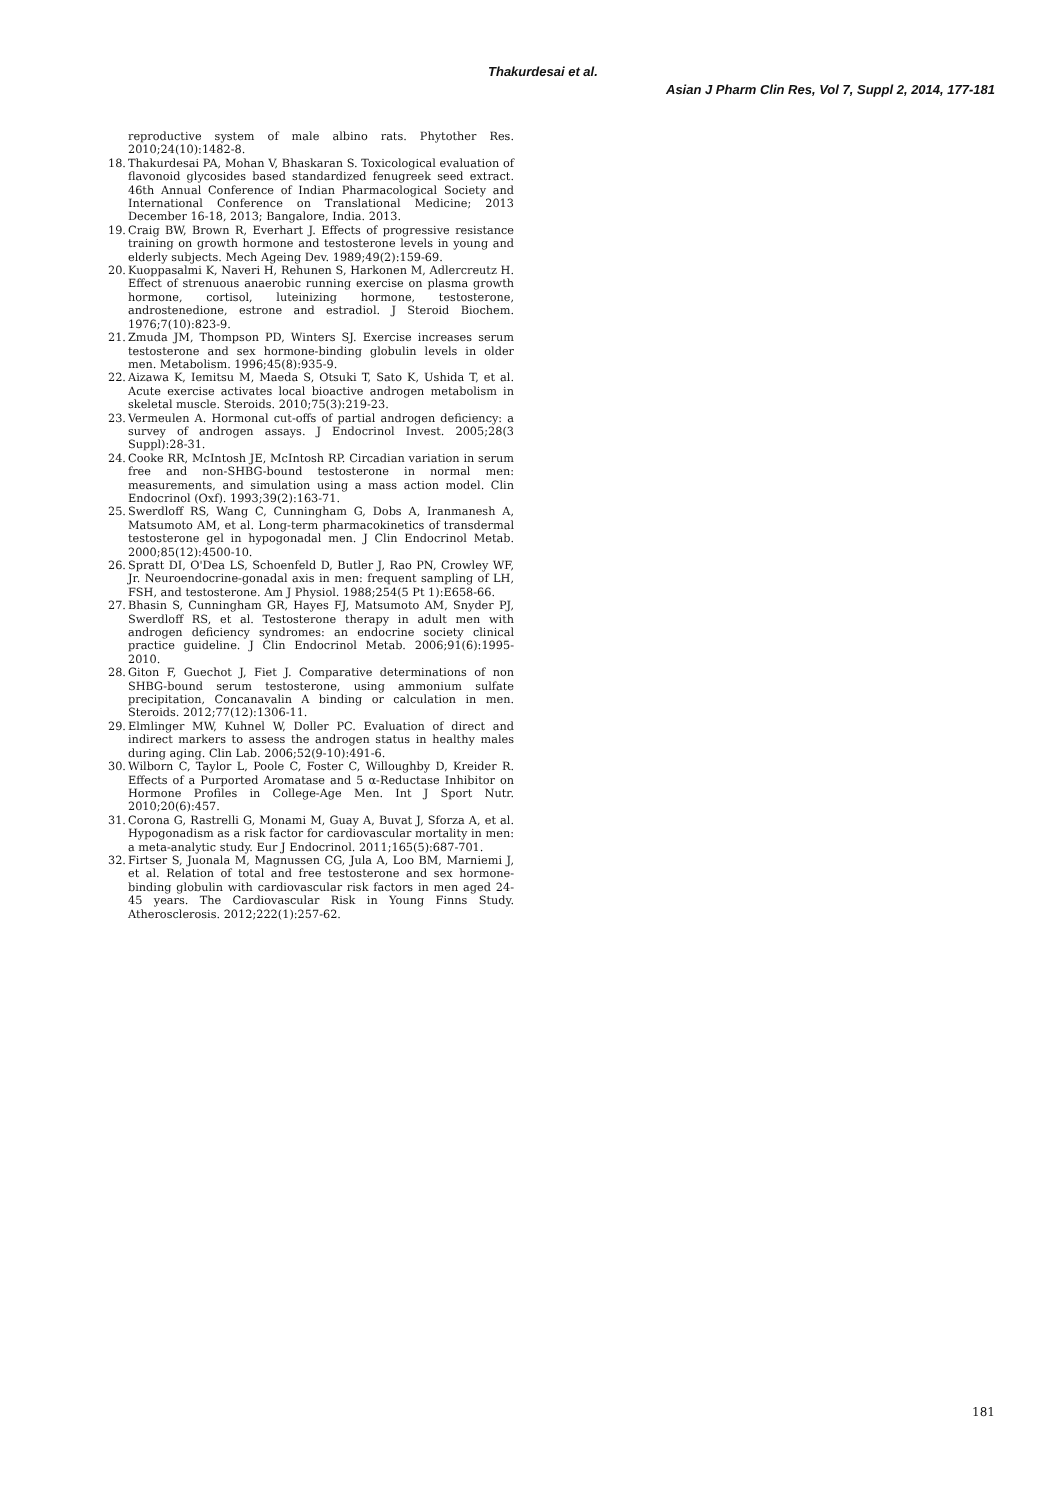Thakurdesai et al.
Asian J Pharm Clin Res, Vol 7, Suppl 2, 2014, 177-181
reproductive system of male albino rats. Phytother Res. 2010;24(10):1482-8.
18. Thakurdesai PA, Mohan V, Bhaskaran S. Toxicological evaluation of flavonoid glycosides based standardized fenugreek seed extract. 46th Annual Conference of Indian Pharmacological Society and International Conference on Translational Medicine; 2013 December 16-18, 2013; Bangalore, India. 2013.
19. Craig BW, Brown R, Everhart J. Effects of progressive resistance training on growth hormone and testosterone levels in young and elderly subjects. Mech Ageing Dev. 1989;49(2):159-69.
20. Kuoppasalmi K, Naveri H, Rehunen S, Harkonen M, Adlercreutz H. Effect of strenuous anaerobic running exercise on plasma growth hormone, cortisol, luteinizing hormone, testosterone, androstenedione, estrone and estradiol. J Steroid Biochem. 1976;7(10):823-9.
21. Zmuda JM, Thompson PD, Winters SJ. Exercise increases serum testosterone and sex hormone-binding globulin levels in older men. Metabolism. 1996;45(8):935-9.
22. Aizawa K, Iemitsu M, Maeda S, Otsuki T, Sato K, Ushida T, et al. Acute exercise activates local bioactive androgen metabolism in skeletal muscle. Steroids. 2010;75(3):219-23.
23. Vermeulen A. Hormonal cut-offs of partial androgen deficiency: a survey of androgen assays. J Endocrinol Invest. 2005;28(3 Suppl):28-31.
24. Cooke RR, McIntosh JE, McIntosh RP. Circadian variation in serum free and non-SHBG-bound testosterone in normal men: measurements, and simulation using a mass action model. Clin Endocrinol (Oxf). 1993;39(2):163-71.
25. Swerdloff RS, Wang C, Cunningham G, Dobs A, Iranmanesh A, Matsumoto AM, et al. Long-term pharmacokinetics of transdermal testosterone gel in hypogonadal men. J Clin Endocrinol Metab. 2000;85(12):4500-10.
26. Spratt DI, O'Dea LS, Schoenfeld D, Butler J, Rao PN, Crowley WF, Jr. Neuroendocrine-gonadal axis in men: frequent sampling of LH, FSH, and testosterone. Am J Physiol. 1988;254(5 Pt 1):E658-66.
27. Bhasin S, Cunningham GR, Hayes FJ, Matsumoto AM, Snyder PJ, Swerdloff RS, et al. Testosterone therapy in adult men with androgen deficiency syndromes: an endocrine society clinical practice guideline. J Clin Endocrinol Metab. 2006;91(6):1995-2010.
28. Giton F, Guechot J, Fiet J. Comparative determinations of non SHBG-bound serum testosterone, using ammonium sulfate precipitation, Concanavalin A binding or calculation in men. Steroids. 2012;77(12):1306-11.
29. Elmlinger MW, Kuhnel W, Doller PC. Evaluation of direct and indirect markers to assess the androgen status in healthy males during aging. Clin Lab. 2006;52(9-10):491-6.
30. Wilborn C, Taylor L, Poole C, Foster C, Willoughby D, Kreider R. Effects of a Purported Aromatase and 5 α-Reductase Inhibitor on Hormone Profiles in College-Age Men. Int J Sport Nutr. 2010;20(6):457.
31. Corona G, Rastrelli G, Monami M, Guay A, Buvat J, Sforza A, et al. Hypogonadism as a risk factor for cardiovascular mortality in men: a meta-analytic study. Eur J Endocrinol. 2011;165(5):687-701.
32. Firtser S, Juonala M, Magnussen CG, Jula A, Loo BM, Marniemi J, et al. Relation of total and free testosterone and sex hormone-binding globulin with cardiovascular risk factors in men aged 24-45 years. The Cardiovascular Risk in Young Finns Study. Atherosclerosis. 2012;222(1):257-62.
181